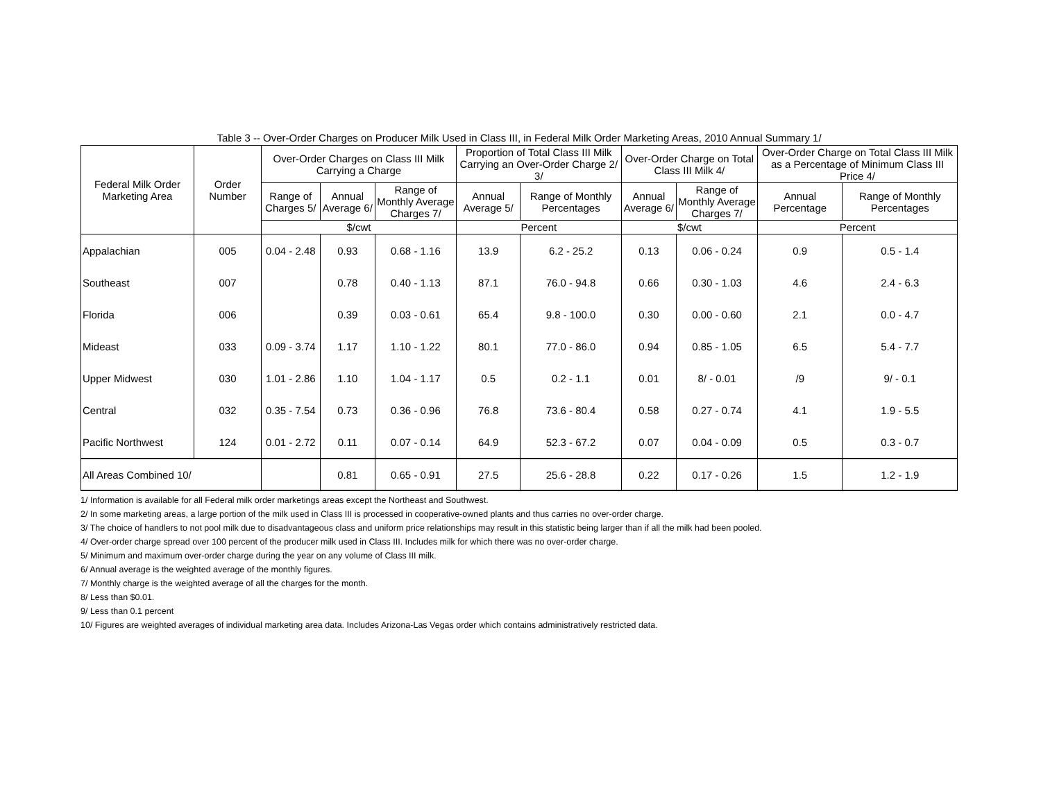Table 3 -- Over-Order Charges on Producer Milk Used in Class III, in Federal Milk Order Marketing Areas, 2010 Annual Summary 1/
| Federal Milk Order Marketing Area | Order Number | Over-Order Charges on Class III Milk Carrying a Charge | | | Proportion of Total Class III Milk Carrying an Over-Order Charge 2/ 3/ | | Over-Order Charge on Total Class III Milk 4/ | | Over-Order Charge on Total Class III Milk as a Percentage of Minimum Class III Price 4/ | |
| --- | --- | --- | --- | --- | --- | --- | --- | --- | --- | --- |
| | | Range of Charges 5/ | Annual Average 6/ | Range of Monthly Average Charges 7/ | Annual Average 5/ | Range of Monthly Percentages | Annual Average 6/ | Range of Monthly Average Charges 7/ | Annual Percentage | Range of Monthly Percentages |
| | | $/cwt | | | Percent | | $/cwt | | Percent | |
| Appalachian | 005 | 0.04 - 2.48 | 0.93 | 0.68 - 1.16 | 13.9 | 6.2 - 25.2 | 0.13 | 0.06 - 0.24 | 0.9 | 0.5 - 1.4 |
| Southeast | 007 | | 0.78 | 0.40 - 1.13 | 87.1 | 76.0 - 94.8 | 0.66 | 0.30 - 1.03 | 4.6 | 2.4 - 6.3 |
| Florida | 006 | | 0.39 | 0.03 - 0.61 | 65.4 | 9.8 - 100.0 | 0.30 | 0.00 - 0.60 | 2.1 | 0.0 - 4.7 |
| Mideast | 033 | 0.09 - 3.74 | 1.17 | 1.10 - 1.22 | 80.1 | 77.0 - 86.0 | 0.94 | 0.85 - 1.05 | 6.5 | 5.4 - 7.7 |
| Upper Midwest | 030 | 1.01 - 2.86 | 1.10 | 1.04 - 1.17 | 0.5 | 0.2 - 1.1 | 0.01 | 8/ - 0.01 | /9 | 9/ - 0.1 |
| Central | 032 | 0.35 - 7.54 | 0.73 | 0.36 - 0.96 | 76.8 | 73.6 - 80.4 | 0.58 | 0.27 - 0.74 | 4.1 | 1.9 - 5.5 |
| Pacific Northwest | 124 | 0.01 - 2.72 | 0.11 | 0.07 - 0.14 | 64.9 | 52.3 - 67.2 | 0.07 | 0.04 - 0.09 | 0.5 | 0.3 - 0.7 |
| All Areas Combined 10/ | | | 0.81 | 0.65 - 0.91 | 27.5 | 25.6 - 28.8 | 0.22 | 0.17 - 0.26 | 1.5 | 1.2 - 1.9 |
1/ Information is available for all Federal milk order marketings areas except the Northeast and Southwest.
2/ In some marketing areas, a large portion of the milk used in Class III is processed in cooperative-owned plants and thus carries no over-order charge.
3/ The choice of handlers to not pool milk due to disadvantageous class and uniform price relationships may result in this statistic being larger than if all the milk had been pooled.
4/ Over-order charge spread over 100 percent of the producer milk used in Class III. Includes milk for which there was no over-order charge.
5/ Minimum and maximum over-order charge during the year on any volume of Class III milk.
6/ Annual average is the weighted average of the monthly figures.
7/ Monthly charge is the weighted average of all the charges for the month.
8/ Less than $0.01.
9/ Less than 0.1 percent
10/ Figures are weighted averages of individual marketing area data. Includes Arizona-Las Vegas order which contains administratively restricted data.